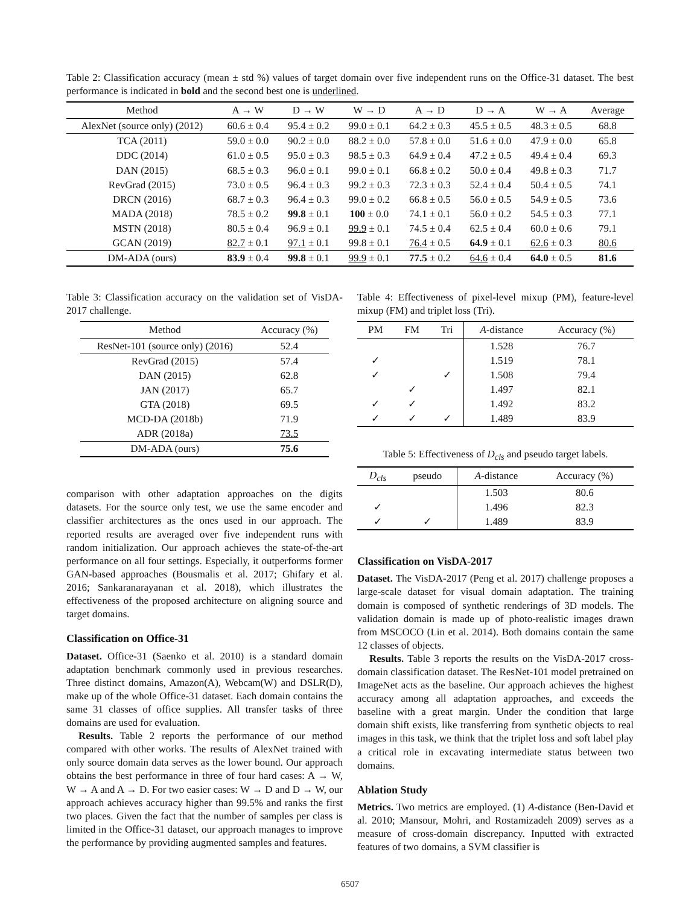Table 2: Classification accuracy (mean ± std %) values of target domain over five independent runs on the Office-31 dataset. The best performance is indicated in bold and the second best one is underlined.
| Method | A → W | D → W | W → D | A → D | D → A | W → A | Average |
| --- | --- | --- | --- | --- | --- | --- | --- |
| AlexNet (source only) (2012) | 60.6 ± 0.4 | 95.4 ± 0.2 | 99.0 ± 0.1 | 64.2 ± 0.3 | 45.5 ± 0.5 | 48.3 ± 0.5 | 68.8 |
| TCA (2011) | 59.0 ± 0.0 | 90.2 ± 0.0 | 88.2 ± 0.0 | 57.8 ± 0.0 | 51.6 ± 0.0 | 47.9 ± 0.0 | 65.8 |
| DDC (2014) | 61.0 ± 0.5 | 95.0 ± 0.3 | 98.5 ± 0.3 | 64.9 ± 0.4 | 47.2 ± 0.5 | 49.4 ± 0.4 | 69.3 |
| DAN (2015) | 68.5 ± 0.3 | 96.0 ± 0.1 | 99.0 ± 0.1 | 66.8 ± 0.2 | 50.0 ± 0.4 | 49.8 ± 0.3 | 71.7 |
| RevGrad (2015) | 73.0 ± 0.5 | 96.4 ± 0.3 | 99.2 ± 0.3 | 72.3 ± 0.3 | 52.4 ± 0.4 | 50.4 ± 0.5 | 74.1 |
| DRCN (2016) | 68.7 ± 0.3 | 96.4 ± 0.3 | 99.0 ± 0.2 | 66.8 ± 0.5 | 56.0 ± 0.5 | 54.9 ± 0.5 | 73.6 |
| MADA (2018) | 78.5 ± 0.2 | 99.8 ± 0.1 | 100 ± 0.0 | 74.1 ± 0.1 | 56.0 ± 0.2 | 54.5 ± 0.3 | 77.1 |
| MSTN (2018) | 80.5 ± 0.4 | 96.9 ± 0.1 | 99.9 ± 0.1 | 74.5 ± 0.4 | 62.5 ± 0.4 | 60.0 ± 0.6 | 79.1 |
| GCAN (2019) | 82.7 ± 0.1 | 97.1 ± 0.1 | 99.8 ± 0.1 | 76.4 ± 0.5 | 64.9 ± 0.1 | 62.6 ± 0.3 | 80.6 |
| DM-ADA (ours) | 83.9 ± 0.4 | 99.8 ± 0.1 | 99.9 ± 0.1 | 77.5 ± 0.2 | 64.6 ± 0.4 | 64.0 ± 0.5 | 81.6 |
Table 3: Classification accuracy on the validation set of VisDA-2017 challenge.
| Method | Accuracy (%) |
| --- | --- |
| ResNet-101 (source only) (2016) | 52.4 |
| RevGrad (2015) | 57.4 |
| DAN (2015) | 62.8 |
| JAN (2017) | 65.7 |
| GTA (2018) | 69.5 |
| MCD-DA (2018b) | 71.9 |
| ADR (2018a) | 73.5 |
| DM-ADA (ours) | 75.6 |
comparison with other adaptation approaches on the digits datasets. For the source only test, we use the same encoder and classifier architectures as the ones used in our approach. The reported results are averaged over five independent runs with random initialization. Our approach achieves the state-of-the-art performance on all four settings. Especially, it outperforms former GAN-based approaches (Bousmalis et al. 2017; Ghifary et al. 2016; Sankaranarayanan et al. 2018), which illustrates the effectiveness of the proposed architecture on aligning source and target domains.
Classification on Office-31
Dataset. Office-31 (Saenko et al. 2010) is a standard domain adaptation benchmark commonly used in previous researches. Three distinct domains, Amazon(A), Webcam(W) and DSLR(D), make up of the whole Office-31 dataset. Each domain contains the same 31 classes of office supplies. All transfer tasks of three domains are used for evaluation.
Results. Table 2 reports the performance of our method compared with other works. The results of AlexNet trained with only source domain data serves as the lower bound. Our approach obtains the best performance in three of four hard cases: A → W, W → A and A → D. For two easier cases: W → D and D → W, our approach achieves accuracy higher than 99.5% and ranks the first two places. Given the fact that the number of samples per class is limited in the Office-31 dataset, our approach manages to improve the performance by providing augmented samples and features.
Table 4: Effectiveness of pixel-level mixup (PM), feature-level mixup (FM) and triplet loss (Tri).
| PM | FM | Tri | A -distance | Accuracy (%) |
| --- | --- | --- | --- | --- |
| | | | 1.528 | 76.7 |
| ✓ | | | 1.519 | 78.1 |
| ✓ | | ✓ | 1.508 | 79.4 |
| | ✓ | | 1.497 | 82.1 |
| ✓ | ✓ | | 1.492 | 83.2 |
| ✓ | ✓ | ✓ | 1.489 | 83.9 |
Table 5: Effectiveness of D<sub>cls</sub> and pseudo target labels.
| D<sub>cls</sub> | pseudo | A -distance | Accuracy (%) |
| --- | --- | --- | --- |
| | | 1.503 | 80.6 |
| ✓ | | 1.496 | 82.3 |
| ✓ | ✓ | 1.489 | 83.9 |
Classification on VisDA-2017
Dataset. The VisDA-2017 (Peng et al. 2017) challenge proposes a large-scale dataset for visual domain adaptation. The training domain is composed of synthetic renderings of 3D models. The validation domain is made up of photo-realistic images drawn from MSCOCO (Lin et al. 2014). Both domains contain the same 12 classes of objects.
Results. Table 3 reports the results on the VisDA-2017 cross-domain classification dataset. The ResNet-101 model pretrained on ImageNet acts as the baseline. Our approach achieves the highest accuracy among all adaptation approaches, and exceeds the baseline with a great margin. Under the condition that large domain shift exists, like transferring from synthetic objects to real images in this task, we think that the triplet loss and soft label play a critical role in excavating intermediate status between two domains.
Ablation Study
Metrics. Two metrics are employed. (1) A-distance (Ben-David et al. 2010; Mansour, Mohri, and Rostamizadeh 2009) serves as a measure of cross-domain discrepancy. Inputted with extracted features of two domains, a SVM classifier is
6507